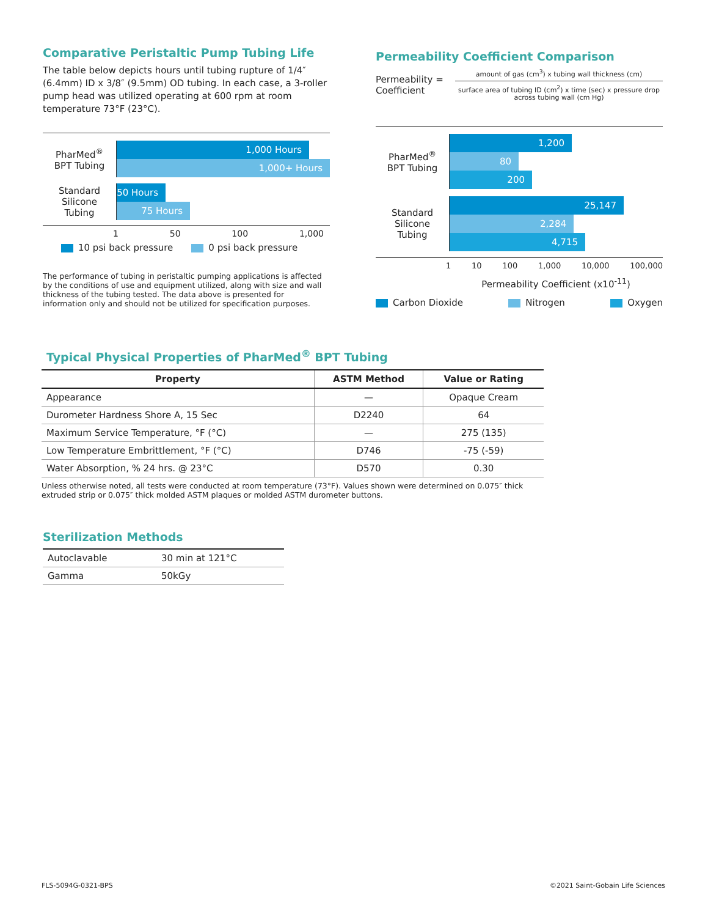Comparative Peristaltic Pump Tubing Life
The table below depicts hours until tubing rupture of 1/4″ (6.4mm) ID x 3/8″ (9.5mm) OD tubing. In each case, a 3-roller pump head was utilized operating at 600 rpm at room temperature 73°F (23°C).
PharMed<sup>®</sup>
BPT Tubing
1,000 Hours
1,000+ Hours
Standard
Silicone
Tubing
50 Hours
75 Hours
1 50 100 1,000
10 psi back pressure 0 psi back pressure
The performance of tubing in peristaltic pumping applications is affected by the conditions of use and equipment utilized, along with size and wall thickness of the tubing tested. The data above is presented for information only and should not be utilized for specification purposes.
Permeability Coefficient Comparison
Permeability =
Coefficient
amount of gas (cm<sup>3</sup>) x tubing wall thickness (cm)
surface area of tubing ID (cm<sup>2</sup>) x time (sec) x pressure drop across tubing wall (cm Hg)
PharMed<sup>®</sup>
BPT Tubing
1,200
80
200
Standard
Silicone
Tubing
25,147
2,284
4,715
1 10 100 1,000 10,000 100,000
Permeability Coefficient (x10<sup>-11</sup>)
Carbon Dioxide Nitrogen Oxygen
Typical Physical Properties of PharMed<sup>®</sup> BPT Tubing
| Property | ASTM Method | Value or Rating |
| --- | --- | --- |
| Appearance | — | Opaque Cream |
| Durometer Hardness Shore A, 15 Sec | D2240 | 64 |
| Maximum Service Temperature, °F (°C) | — | 275 (135) |
| Low Temperature Embrittlement, °F (°C) | D746 | -75 (-59) |
| Water Absorption, % 24 hrs. @ 23°C | D570 | 0.30 |
Unless otherwise noted, all tests were conducted at room temperature (73°F). Values shown were determined on 0.075″ thick extruded strip or 0.075″ thick molded ASTM plaques or molded ASTM durometer buttons.
Sterilization Methods
| Autoclavable | 30 min at 121°C |
| Gamma | 50kGy |
FLS-5094G-0321-BPS ©2021 Saint-Gobain Life Sciences